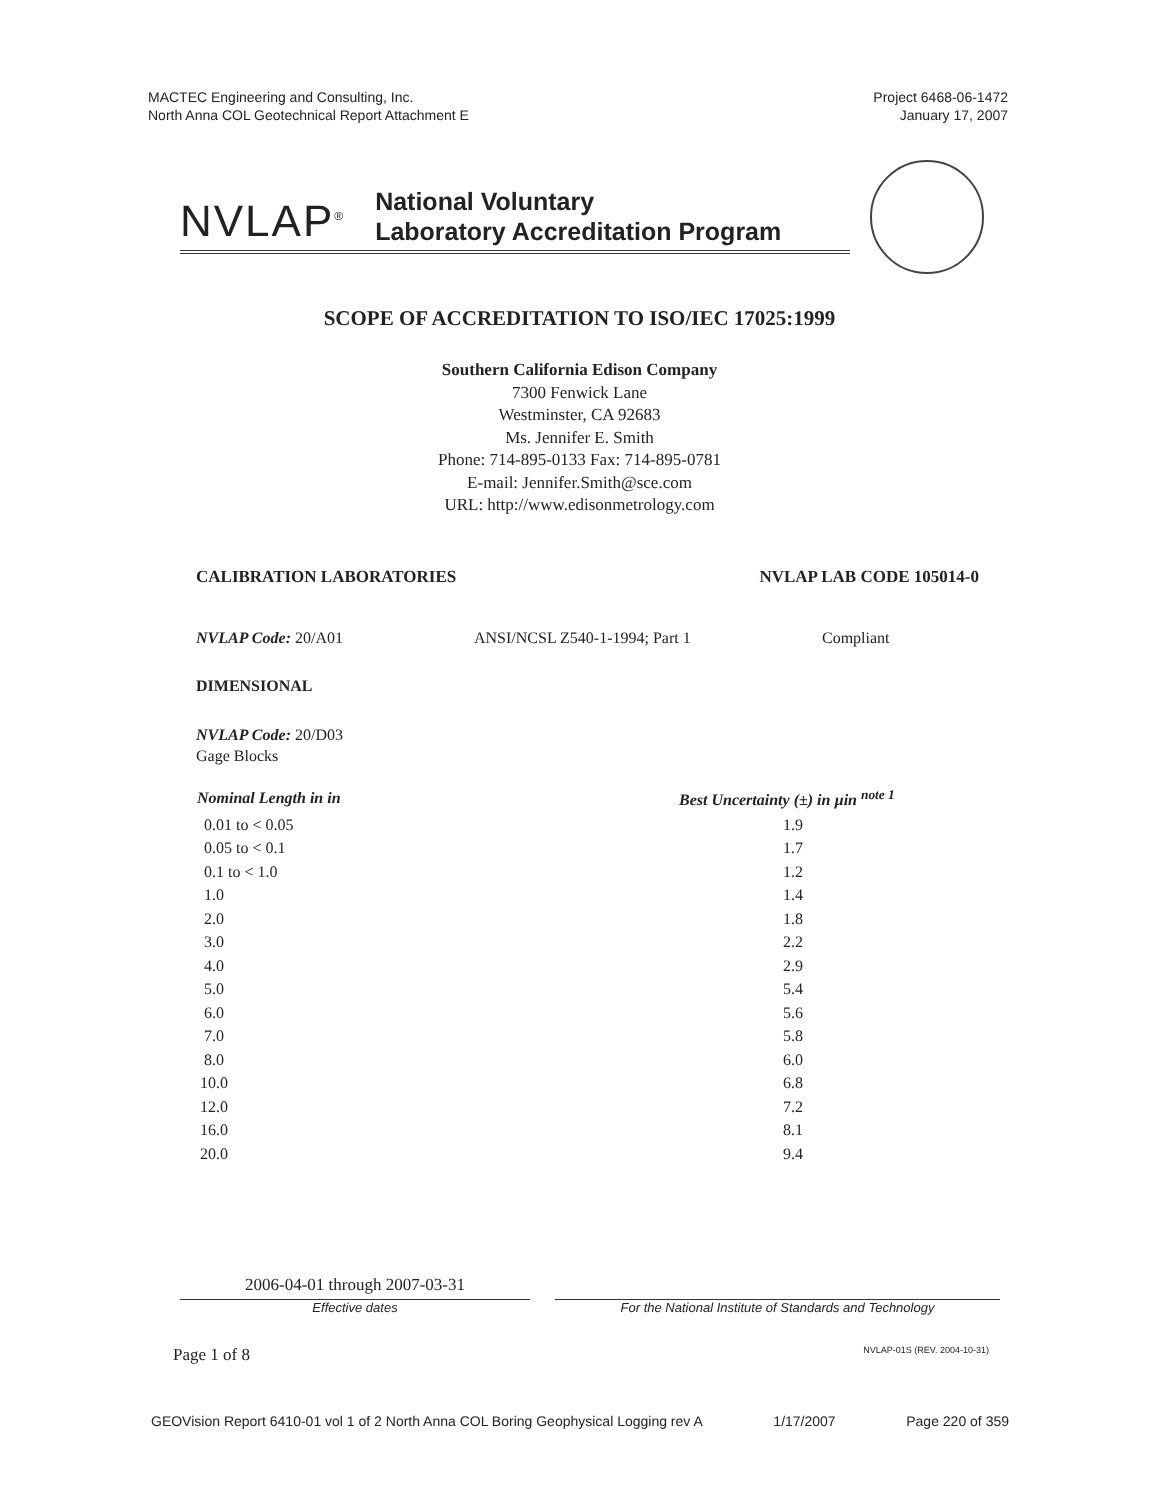MACTEC Engineering and Consulting, Inc.
North Anna COL Geotechnical Report Attachment E
Project 6468-06-1472
January 17, 2007
NVLAP<sup>®</sup>
National Voluntary
Laboratory Accreditation Program
SCOPE OF ACCREDITATION TO ISO/IEC 17025:1999
Southern California Edison Company
7300 Fenwick Lane
Westminster, CA 92683
Ms. Jennifer E. Smith
Phone: 714-895-0133 Fax: 714-895-0781
E-mail: Jennifer.Smith@sce.com
URL: http://www.edisonmetrology.com
CALIBRATION LABORATORIES NVLAP LAB CODE 105014-0
NVLAP Code: 20/A01 ANSI/NCSL Z540-1-1994; Part 1 Compliant
DIMENSIONAL
NVLAP Code: 20/D03
Gage Blocks
| Nominal Length in in | Best Uncertainty (±) in µin <sup>note 1</sup> |
| --- | --- |
| 0.01 to < 0.05 | 1.9 |
| 0.05 to < 0.1 | 1.7 |
| 0.1 to < 1.0 | 1.2 |
| 1.0 | 1.4 |
| 2.0 | 1.8 |
| 3.0 | 2.2 |
| 4.0 | 2.9 |
| 5.0 | 5.4 |
| 6.0 | 5.6 |
| 7.0 | 5.8 |
| 8.0 | 6.0 |
| 10.0 | 6.8 |
| 12.0 | 7.2 |
| 16.0 | 8.1 |
| 20.0 | 9.4 |
2006-04-01 through 2007-03-31
Effective dates For the National Institute of Standards and Technology
Page 1 of 8 NVLAP-01S (REV. 2004-10-31)
GEOVision Report 6410-01 vol 1 of 2 North Anna COL Boring Geophysical Logging rev A 1/17/2007 Page 220 of 359